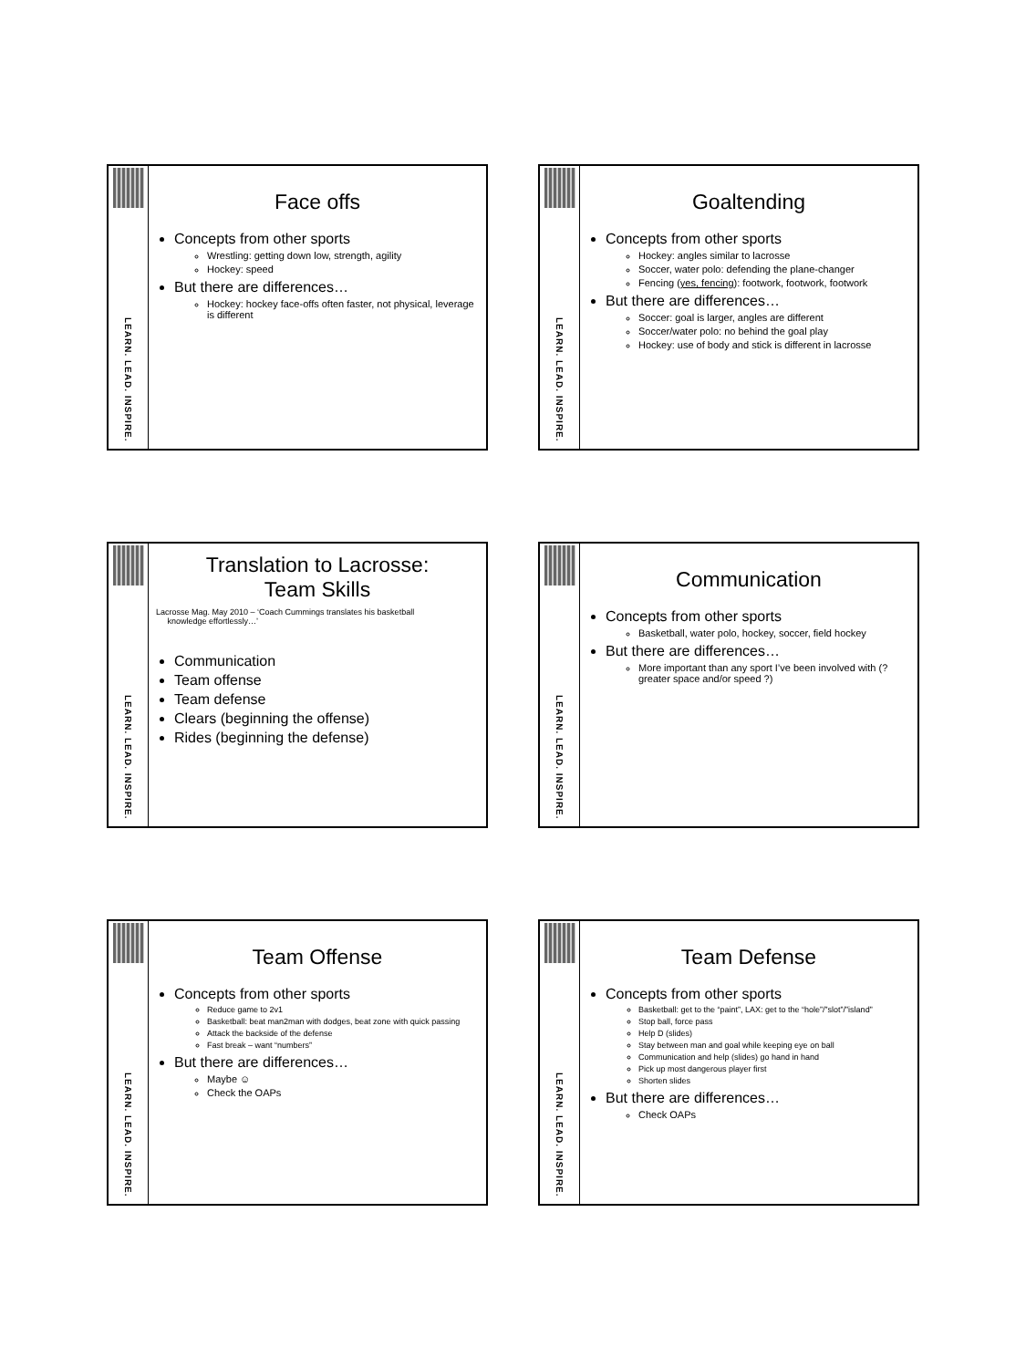LEARN. LEAD. INSPIRE.
Face offs
Concepts from other sports
Wrestling: getting down low, strength, agility
Hockey: speed
But there are differences…
Hockey: hockey face-offs often faster, not physical, leverage is different
LEARN. LEAD. INSPIRE.
Goaltending
Concepts from other sports
Hockey: angles similar to lacrosse
Soccer, water polo: defending the plane-changer
Fencing (yes, fencing): footwork, footwork, footwork
But there are differences…
Soccer: goal is larger, angles are different
Soccer/water polo: no behind the goal play
Hockey: use of body and stick is different in lacrosse
LEARN. LEAD. INSPIRE.
Translation to Lacrosse:
Team Skills
Lacrosse Mag. May 2010 – ‘Coach Cummings translates his basketball
knowledge effortlessly…’
Communication
Team offense
Team defense
Clears (beginning the offense)
Rides (beginning the defense)
LEARN. LEAD. INSPIRE.
Communication
Concepts from other sports
Basketball, water polo, hockey, soccer, field hockey
But there are differences…
More important than any sport I’ve been involved with (? greater space and/or speed ?)
LEARN. LEAD. INSPIRE.
Team Offense
Concepts from other sports
Reduce game to 2v1
Basketball: beat man2man with dodges, beat zone with quick passing
Attack the backside of the defense
Fast break – want “numbers”
But there are differences…
Maybe ☺
Check the OAPs
LEARN. LEAD. INSPIRE.
Team Defense
Concepts from other sports
Basketball: get to the “paint”, LAX: get to the “hole”/”slot”/”island”
Stop ball, force pass
Help D (slides)
Stay between man and goal while keeping eye on ball
Communication and help (slides) go hand in hand
Pick up most dangerous player first
Shorten slides
But there are differences…
Check OAPs